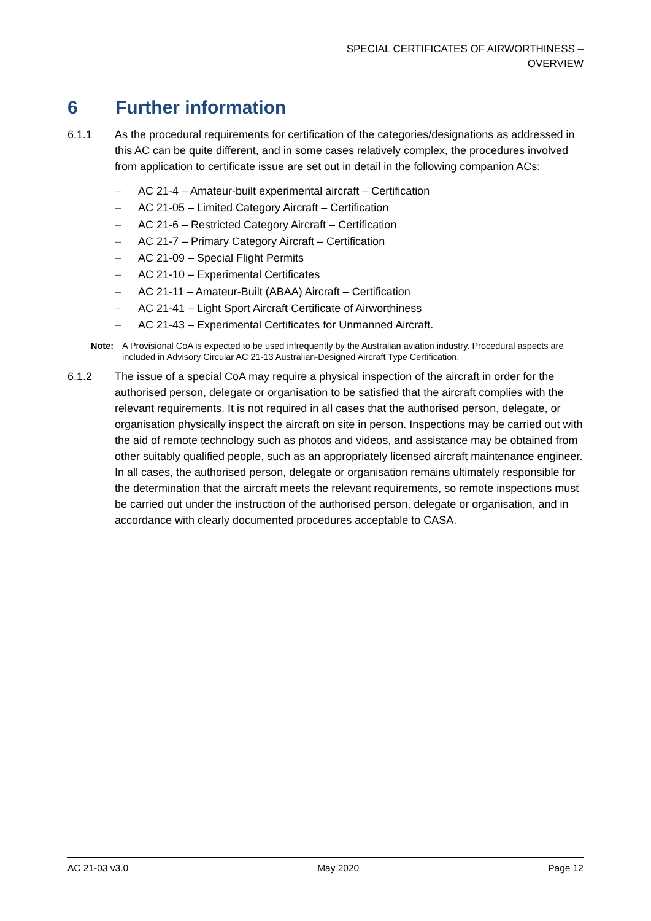SPECIAL CERTIFICATES OF AIRWORTHINESS –
OVERVIEW
6 Further information
6.1.1 As the procedural requirements for certification of the categories/designations as addressed in this AC can be quite different, and in some cases relatively complex, the procedures involved from application to certificate issue are set out in detail in the following companion ACs:
– AC 21-4 – Amateur-built experimental aircraft – Certification
– AC 21-05 – Limited Category Aircraft – Certification
– AC 21-6 – Restricted Category Aircraft – Certification
– AC 21-7 – Primary Category Aircraft – Certification
– AC 21-09 – Special Flight Permits
– AC 21-10 – Experimental Certificates
– AC 21-11 – Amateur-Built (ABAA) Aircraft – Certification
– AC 21-41 – Light Sport Aircraft Certificate of Airworthiness
– AC 21-43 – Experimental Certificates for Unmanned Aircraft.
Note: A Provisional CoA is expected to be used infrequently by the Australian aviation industry. Procedural aspects are included in Advisory Circular AC 21-13 Australian-Designed Aircraft Type Certification.
6.1.2 The issue of a special CoA may require a physical inspection of the aircraft in order for the authorised person, delegate or organisation to be satisfied that the aircraft complies with the relevant requirements. It is not required in all cases that the authorised person, delegate, or organisation physically inspect the aircraft on site in person. Inspections may be carried out with the aid of remote technology such as photos and videos, and assistance may be obtained from other suitably qualified people, such as an appropriately licensed aircraft maintenance engineer. In all cases, the authorised person, delegate or organisation remains ultimately responsible for the determination that the aircraft meets the relevant requirements, so remote inspections must be carried out under the instruction of the authorised person, delegate or organisation, and in accordance with clearly documented procedures acceptable to CASA.
AC 21-03 v3.0 May 2020 Page 12